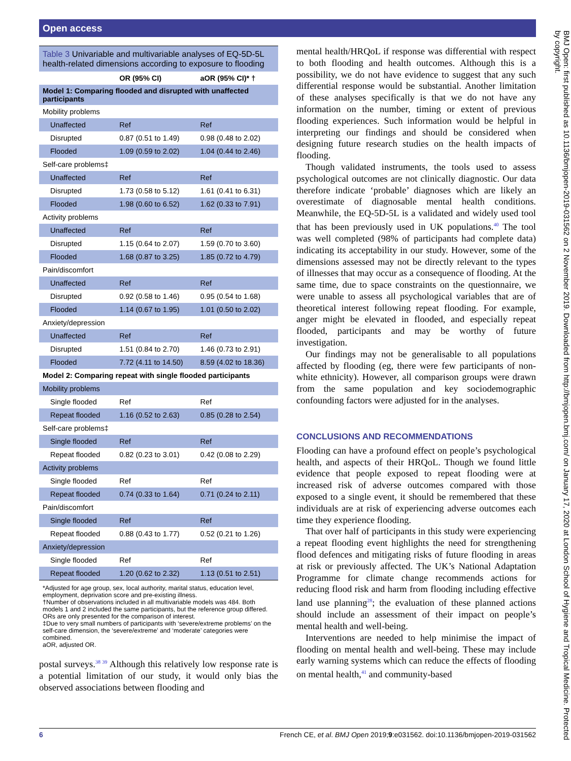Open access
Table 3 Univariable and multivariable analyses of EQ-5D-5L health-related dimensions according to exposure to flooding
| | OR (95% CI) | aOR (95% CI)* † |
| --- | --- | --- |
| Model 1: Comparing flooded and disrupted with unaffected participants | | |
| Mobility problems | | |
| Unaffected | Ref | Ref |
| Disrupted | 0.87 (0.51 to 1.49) | 0.98 (0.48 to 2.02) |
| Flooded | 1.09 (0.59 to 2.02) | 1.04 (0.44 to 2.46) |
| Self-care problems‡ | | |
| Unaffected | Ref | Ref |
| Disrupted | 1.73 (0.58 to 5.12) | 1.61 (0.41 to 6.31) |
| Flooded | 1.98 (0.60 to 6.52) | 1.62 (0.33 to 7.91) |
| Activity problems | | |
| Unaffected | Ref | Ref |
| Disrupted | 1.15 (0.64 to 2.07) | 1.59 (0.70 to 3.60) |
| Flooded | 1.68 (0.87 to 3.25) | 1.85 (0.72 to 4.79) |
| Pain/discomfort | | |
| Unaffected | Ref | Ref |
| Disrupted | 0.92 (0.58 to 1.46) | 0.95 (0.54 to 1.68) |
| Flooded | 1.14 (0.67 to 1.95) | 1.01 (0.50 to 2.02) |
| Anxiety/depression | | |
| Unaffected | Ref | Ref |
| Disrupted | 1.51 (0.84 to 2.70) | 1.46 (0.73 to 2.91) |
| Flooded | 7.72 (4.11 to 14.50) | 8.59 (4.02 to 18.36) |
| Model 2: Comparing repeat with single flooded participants | | |
| Mobility problems | | |
| Single flooded | Ref | Ref |
| Repeat flooded | 1.16 (0.52 to 2.63) | 0.85 (0.28 to 2.54) |
| Self-care problems‡ | | |
| Single flooded | Ref | Ref |
| Repeat flooded | 0.82 (0.23 to 3.01) | 0.42 (0.08 to 2.29) |
| Activity problems | | |
| Single flooded | Ref | Ref |
| Repeat flooded | 0.74 (0.33 to 1.64) | 0.71 (0.24 to 2.11) |
| Pain/discomfort | | |
| Single flooded | Ref | Ref |
| Repeat flooded | 0.88 (0.43 to 1.77) | 0.52 (0.21 to 1.26) |
| Anxiety/depression | | |
| Single flooded | Ref | Ref |
| Repeat flooded | 1.20 (0.62 to 2.32) | 1.13 (0.51 to 2.51) |
*Adjusted for age group, sex, local authority, marital status, education level, employment, deprivation score and pre-existing illness.
†Number of observations included in all multivariable models was 484. Both models 1 and 2 included the same participants, but the reference group differed. ORs are only presented for the comparison of interest.
‡Due to very small numbers of participants with ‘severe/extreme problems’ on the self-care dimension, the ‘severe/extreme’ and ‘moderate’ categories were combined.
aOR, adjusted OR.
postal surveys.<sup>38 39</sup> Although this relatively low response rate is a potential limitation of our study, it would only bias the observed associations between flooding and
mental health/HRQoL if response was differential with respect to both flooding and health outcomes. Although this is a possibility, we do not have evidence to suggest that any such differential response would be substantial. Another limitation of these analyses specifically is that we do not have any information on the number, timing or extent of previous flooding experiences. Such information would be helpful in interpreting our findings and should be considered when designing future research studies on the health impacts of flooding.
Though validated instruments, the tools used to assess psychological outcomes are not clinically diagnostic. Our data therefore indicate ‘probable’ diagnoses which are likely an overestimate of diagnosable mental health conditions. Meanwhile, the EQ-5D-5L is a validated and widely used tool that has been previously used in UK populations.<sup>40</sup> The tool was well completed (98% of participants had complete data) indicating its acceptability in our study. However, some of the dimensions assessed may not be directly relevant to the types of illnesses that may occur as a consequence of flooding. At the same time, due to space constraints on the questionnaire, we were unable to assess all psychological variables that are of theoretical interest following repeat flooding. For example, anger might be elevated in flooded, and especially repeat flooded, participants and may be worthy of future investigation.
Our findings may not be generalisable to all populations affected by flooding (eg, there were few participants of non-white ethnicity). However, all comparison groups were drawn from the same population and key sociodemographic confounding factors were adjusted for in the analyses.
CONCLUSIONS AND RECOMMENDATIONS
Flooding can have a profound effect on people’s psychological health, and aspects of their HRQoL. Though we found little evidence that people exposed to repeat flooding were at increased risk of adverse outcomes compared with those exposed to a single event, it should be remembered that these individuals are at risk of experiencing adverse outcomes each time they experience flooding.
That over half of participants in this study were experiencing a repeat flooding event highlights the need for strengthening flood defences and mitigating risks of future flooding in areas at risk or previously affected. The UK’s National Adaptation Programme for climate change recommends actions for reducing flood risk and harm from flooding including effective land use planning<sup>28</sup>; the evaluation of these planned actions should include an assessment of their impact on people’s mental health and well-being.
Interventions are needed to help minimise the impact of flooding on mental health and well-being. These may include early warning systems which can reduce the effects of flooding on mental health,<sup>41</sup> and community-based
BMJ Open: first published as 10.1136/bmjopen-2019-031562 on 2 November 2019. Downloaded from http://bmjopen.bmj.com/ on January 17, 2020 at London School of Hygiene and Tropical Medicine. Protected by copyright.
6 French CE, et al. BMJ Open 2019;9:e031562. doi:10.1136/bmjopen-2019-031562